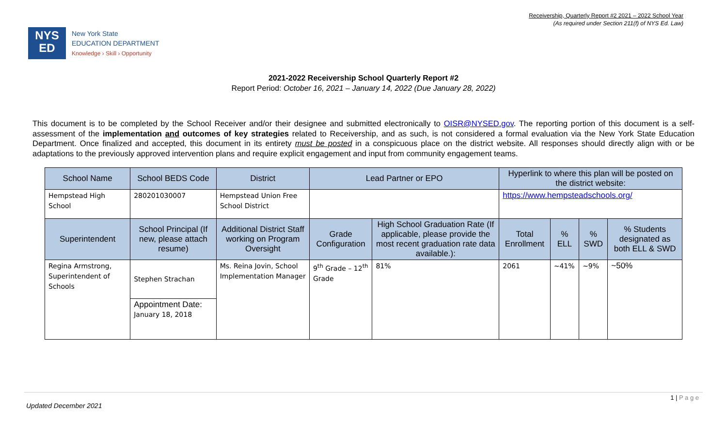Receivership, Quarterly Report #2 2021 – 2022 School Year
(As required under Section 211(f) of NYS Ed. Law)
NYS
ED
New York State
EDUCATION DEPARTMENT
Knowledge › Skill › Opportunity
2021-2022 Receivership School Quarterly Report #2
Report Period: October 16, 2021 – January 14, 2022 (Due January 28, 2022)
This document is to be completed by the School Receiver and/or their designee and submitted electronically to OISR@NYSED.gov. The reporting portion of this document is a self-assessment of the implementation and outcomes of key strategies related to Receivership, and as such, is not considered a formal evaluation via the New York State Education Department. Once finalized and accepted, this document in its entirety must be posted in a conspicuous place on the district website. All responses should directly align with or be adaptations to the previously approved intervention plans and require explicit engagement and input from community engagement teams.
| School Name | School BEDS Code | District | Lead Partner or EPO | | Hyperlink to where this plan will be posted on the district website: | | | |
| --- | --- | --- | --- | --- | --- | --- | --- | --- |
| Hempstead High School | 280201030007 | Hempstead Union Free School District | | | https://www.hempsteadschools.org/ | | | |
| Superintendent | School Principal (If new, please attach resume) | Additional District Staff working on Program Oversight | Grade Configuration | High School Graduation Rate (If applicable, please provide the most recent graduation rate data available.): | Total Enrollment | % ELL | % SWD | % Students designated as both ELL & SWD |
| Regina Armstrong, Superintendent of Schools | Stephen Strachan | Ms. Reina Jovin, School Implementation Manager | 9<sup>th</sup> Grade – 12<sup>th</sup> Grade | 81% | 2061 | ~41% | ~9% | ~50% |
| | Appointment Date: January 18, 2018 | | | | | | | |
1 | P a g e
Updated December 2021